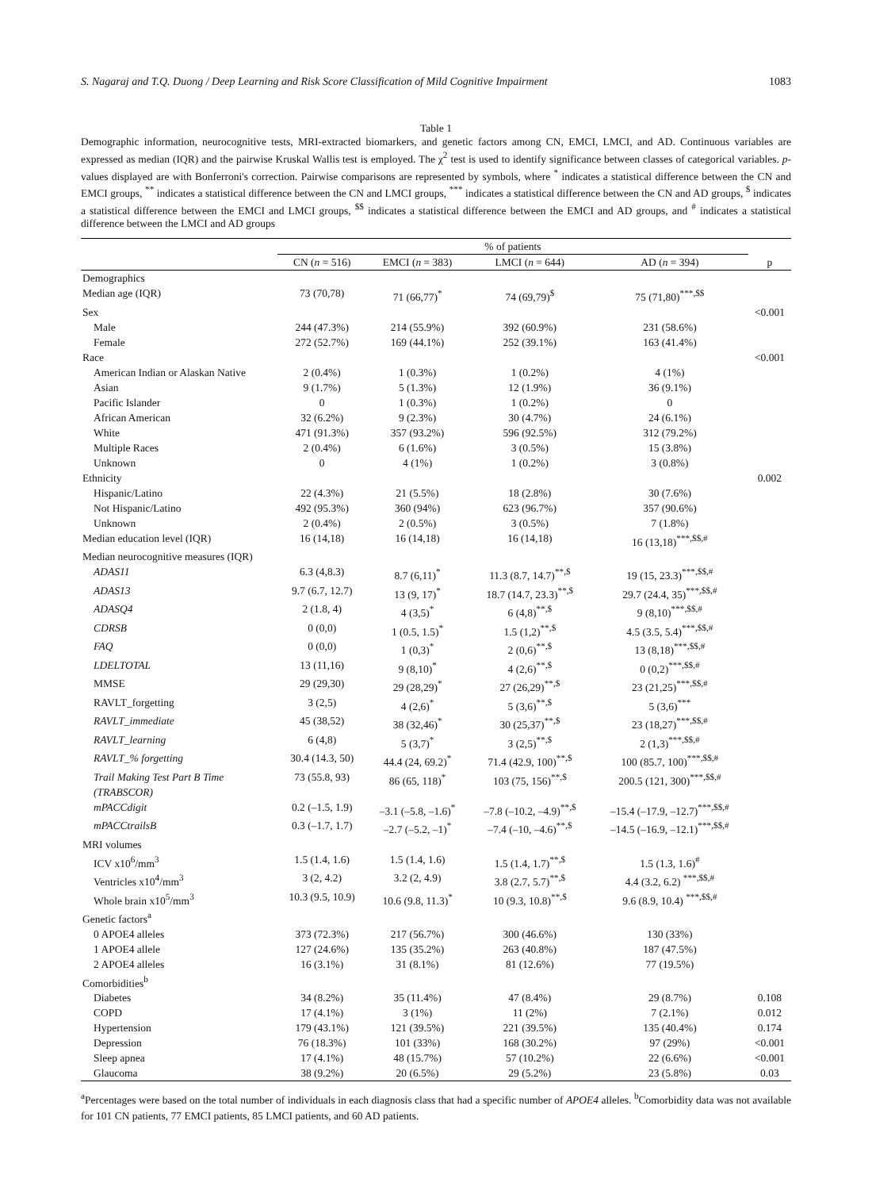S. Nagaraj and T.Q. Duong / Deep Learning and Risk Score Classification of Mild Cognitive Impairment 1083
Table 1
Demographic information, neurocognitive tests, MRI-extracted biomarkers, and genetic factors among CN, EMCI, LMCI, and AD. Continuous variables are expressed as median (IQR) and the pairwise Kruskal Wallis test is employed. The χ<sup>2</sup> test is used to identify significance between classes of categorical variables. p-values displayed are with Bonferroni's correction. Pairwise comparisons are represented by symbols, where <sup>*</sup> indicates a statistical difference between the CN and EMCI groups, <sup>**</sup> indicates a statistical difference between the CN and LMCI groups, <sup>***</sup> indicates a statistical difference between the CN and AD groups, <sup>$</sup> indicates a statistical difference between the EMCI and LMCI groups, <sup>$$</sup> indicates a statistical difference between the EMCI and AD groups, and <sup>#</sup> indicates a statistical difference between the LMCI and AD groups
| | % of patients | | | | |
| --- | --- | --- | --- | --- | --- |
| | CN ( n = 516) | EMCI ( n = 383) | LMCI ( n = 644) | AD ( n = 394) | p |
| Demographics | | | | | |
| Median age (IQR) | 73 (70,78) | 71 (66,77)<sup>*</sup> | 74 (69,79)<sup>$</sup> | 75 (71,80)<sup>***,$$</sup> | |
| Sex | | | | | <0.001 |
| Male | 244 (47.3%) | 214 (55.9%) | 392 (60.9%) | 231 (58.6%) | |
| Female | 272 (52.7%) | 169 (44.1%) | 252 (39.1%) | 163 (41.4%) | |
| Race | | | | | <0.001 |
| American Indian or Alaskan Native | 2 (0.4%) | 1 (0.3%) | 1 (0.2%) | 4 (1%) | |
| Asian | 9 (1.7%) | 5 (1.3%) | 12 (1.9%) | 36 (9.1%) | |
| Pacific Islander | 0 | 1 (0.3%) | 1 (0.2%) | 0 | |
| African American | 32 (6.2%) | 9 (2.3%) | 30 (4.7%) | 24 (6.1%) | |
| White | 471 (91.3%) | 357 (93.2%) | 596 (92.5%) | 312 (79.2%) | |
| Multiple Races | 2 (0.4%) | 6 (1.6%) | 3 (0.5%) | 15 (3.8%) | |
| Unknown | 0 | 4 (1%) | 1 (0.2%) | 3 (0.8%) | |
| Ethnicity | | | | | 0.002 |
| Hispanic/Latino | 22 (4.3%) | 21 (5.5%) | 18 (2.8%) | 30 (7.6%) | |
| Not Hispanic/Latino | 492 (95.3%) | 360 (94%) | 623 (96.7%) | 357 (90.6%) | |
| Unknown | 2 (0.4%) | 2 (0.5%) | 3 (0.5%) | 7 (1.8%) | |
| Median education level (IQR) | 16 (14,18) | 16 (14,18) | 16 (14,18) | 16 (13,18)<sup>***,$$,#</sup> | |
| Median neurocognitive measures (IQR) | | | | | |
| ADAS11 | 6.3 (4,8.3) | 8.7 (6,11)<sup>*</sup> | 11.3 (8.7, 14.7)<sup>**,$</sup> | 19 (15, 23.3)<sup>***,$$,#</sup> | |
| ADAS13 | 9.7 (6.7, 12.7) | 13 (9, 17)<sup>*</sup> | 18.7 (14.7, 23.3)<sup>**,$</sup> | 29.7 (24.4, 35)<sup>***,$$,#</sup> | |
| ADASQ4 | 2 (1.8, 4) | 4 (3,5)<sup>*</sup> | 6 (4,8)<sup>**,$</sup> | 9 (8,10)<sup>***,$$,#</sup> | |
| CDRSB | 0 (0,0) | 1 (0.5, 1.5)<sup>*</sup> | 1.5 (1,2)<sup>**,$</sup> | 4.5 (3.5, 5.4)<sup>***,$$,#</sup> | |
| FAQ | 0 (0,0) | 1 (0,3)<sup>*</sup> | 2 (0,6)<sup>**,$</sup> | 13 (8,18)<sup>***,$$,#</sup> | |
| LDELTOTAL | 13 (11,16) | 9 (8,10)<sup>*</sup> | 4 (2,6)<sup>**,$</sup> | 0 (0,2)<sup>***,$$,#</sup> | |
| MMSE | 29 (29,30) | 29 (28,29)<sup>*</sup> | 27 (26,29)<sup>**,$</sup> | 23 (21,25)<sup>***,$$,#</sup> | |
| RAVLT_forgetting | 3 (2,5) | 4 (2,6)<sup>*</sup> | 5 (3,6)<sup>**,$</sup> | 5 (3,6)<sup>***</sup> | |
| RAVLT_immediate | 45 (38,52) | 38 (32,46)<sup>*</sup> | 30 (25,37)<sup>**,$</sup> | 23 (18,27)<sup>***,$$,#</sup> | |
| RAVLT_learning | 6 (4,8) | 5 (3,7)<sup>*</sup> | 3 (2,5)<sup>**,$</sup> | 2 (1,3)<sup>***,$$,#</sup> | |
| RAVLT_% forgetting | 30.4 (14.3, 50) | 44.4 (24, 69.2)<sup>*</sup> | 71.4 (42.9, 100)<sup>**,$</sup> | 100 (85.7, 100)<sup>***,$$,#</sup> | |
| Trail Making Test Part B Time (TRABSCOR) | 73 (55.8, 93) | 86 (65, 118)<sup>*</sup> | 103 (75, 156)<sup>**,$</sup> | 200.5 (121, 300)<sup>***,$$,#</sup> | |
| mPACCdigit | 0.2 (–1.5, 1.9) | –3.1 (–5.8, –1.6)<sup>*</sup> | –7.8 (–10.2, –4.9)<sup>**,$</sup> | –15.4 (–17.9, –12.7)<sup>***,$$,#</sup> | |
| mPACCtrailsB | 0.3 (–1.7, 1.7) | –2.7 (–5.2, –1)<sup>*</sup> | –7.4 (–10, –4.6)<sup>**,$</sup> | –14.5 (–16.9, –12.1)<sup>***,$$,#</sup> | |
| MRI volumes | | | | | |
| ICV x10<sup>6</sup>/mm<sup>3</sup> | 1.5 (1.4, 1.6) | 1.5 (1.4, 1.6) | 1.5 (1.4, 1.7)<sup>**,$</sup> | 1.5 (1.3, 1.6)<sup>#</sup> | |
| Ventricles x10<sup>4</sup>/mm<sup>3</sup> | 3 (2, 4.2) | 3.2 (2, 4.9) | 3.8 (2.7, 5.7)<sup>**,$</sup> | 4.4 (3.2, 6.2) <sup>***,$$,#</sup> | |
| Whole brain x10<sup>5</sup>/mm<sup>3</sup> | 10.3 (9.5, 10.9) | 10.6 (9.8, 11.3)<sup>*</sup> | 10 (9.3, 10.8)<sup>**,$</sup> | 9.6 (8.9, 10.4) <sup>***,$$,#</sup> | |
| Genetic factors<sup>a</sup> | | | | | |
| 0 APOE4 alleles | 373 (72.3%) | 217 (56.7%) | 300 (46.6%) | 130 (33%) | |
| 1 APOE4 allele | 127 (24.6%) | 135 (35.2%) | 263 (40.8%) | 187 (47.5%) | |
| 2 APOE4 alleles | 16 (3.1%) | 31 (8.1%) | 81 (12.6%) | 77 (19.5%) | |
| Comorbidities<sup>b</sup> | | | | | |
| Diabetes | 34 (8.2%) | 35 (11.4%) | 47 (8.4%) | 29 (8.7%) | 0.108 |
| COPD | 17 (4.1%) | 3 (1%) | 11 (2%) | 7 (2.1%) | 0.012 |
| Hypertension | 179 (43.1%) | 121 (39.5%) | 221 (39.5%) | 135 (40.4%) | 0.174 |
| Depression | 76 (18.3%) | 101 (33%) | 168 (30.2%) | 97 (29%) | <0.001 |
| Sleep apnea | 17 (4.1%) | 48 (15.7%) | 57 (10.2%) | 22 (6.6%) | <0.001 |
| Glaucoma | 38 (9.2%) | 20 (6.5%) | 29 (5.2%) | 23 (5.8%) | 0.03 |
<sup>a</sup> Percentages were based on the total number of individuals in each diagnosis class that had a specific number of APOE4 alleles. <sup>b</sup>Comorbidity data was not available for 101 CN patients, 77 EMCI patients, 85 LMCI patients, and 60 AD patients.